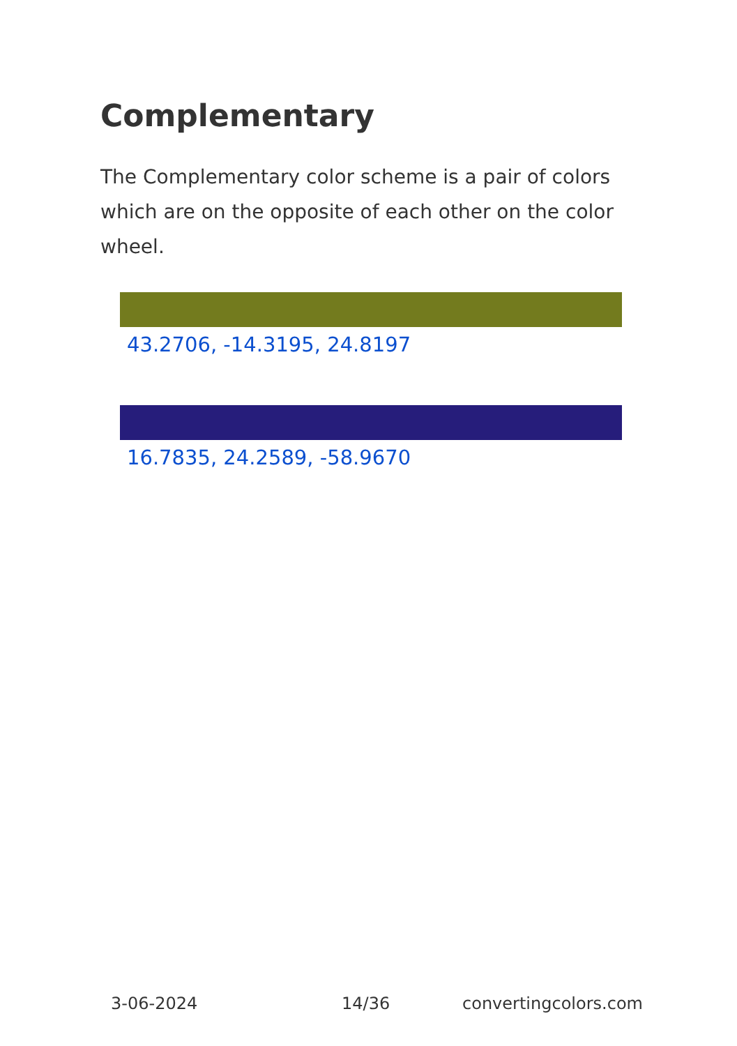Complementary
The Complementary color scheme is a pair of colors which are on the opposite of each other on the color wheel.
43.2706, -14.3195, 24.8197
16.7835, 24.2589, -58.9670
3-06-2024 14/36 convertingcolors.com